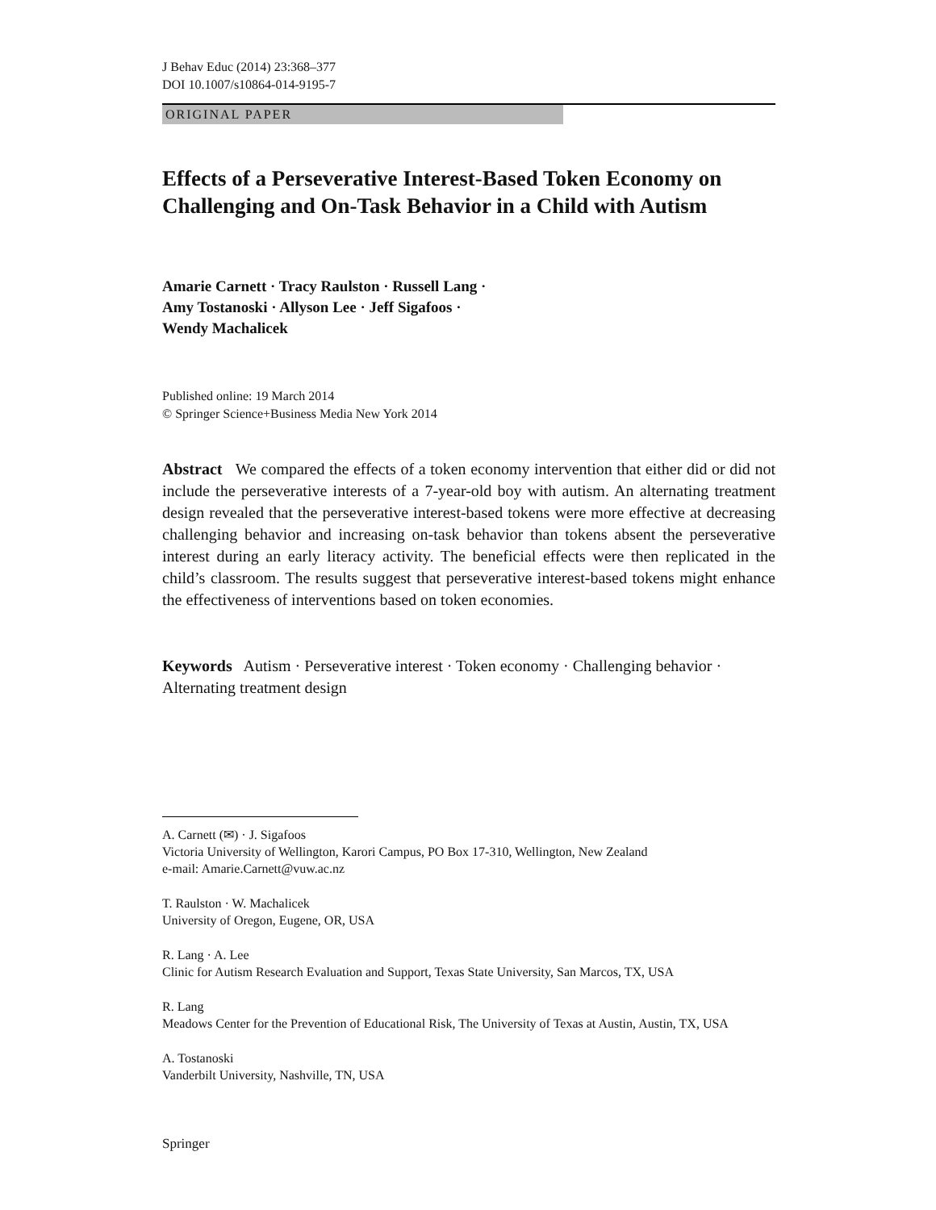J Behav Educ (2014) 23:368–377
DOI 10.1007/s10864-014-9195-7
ORIGINAL PAPER
Effects of a Perseverative Interest-Based Token Economy on Challenging and On-Task Behavior in a Child with Autism
Amarie Carnett · Tracy Raulston · Russell Lang ·
Amy Tostanoski · Allyson Lee · Jeff Sigafoos ·
Wendy Machalicek
Published online: 19 March 2014
© Springer Science+Business Media New York 2014
Abstract We compared the effects of a token economy intervention that either did or did not include the perseverative interests of a 7-year-old boy with autism. An alternating treatment design revealed that the perseverative interest-based tokens were more effective at decreasing challenging behavior and increasing on-task behavior than tokens absent the perseverative interest during an early literacy activity. The beneficial effects were then replicated in the child’s classroom. The results suggest that perseverative interest-based tokens might enhance the effectiveness of interventions based on token economies.
Keywords Autism · Perseverative interest · Token economy · Challenging behavior · Alternating treatment design
A. Carnett (✉) · J. Sigafoos
Victoria University of Wellington, Karori Campus, PO Box 17-310, Wellington, New Zealand
e-mail: Amarie.Carnett@vuw.ac.nz
T. Raulston · W. Machalicek
University of Oregon, Eugene, OR, USA
R. Lang · A. Lee
Clinic for Autism Research Evaluation and Support, Texas State University, San Marcos, TX, USA
R. Lang
Meadows Center for the Prevention of Educational Risk, The University of Texas at Austin, Austin, TX, USA
A. Tostanoski
Vanderbilt University, Nashville, TN, USA
Springer